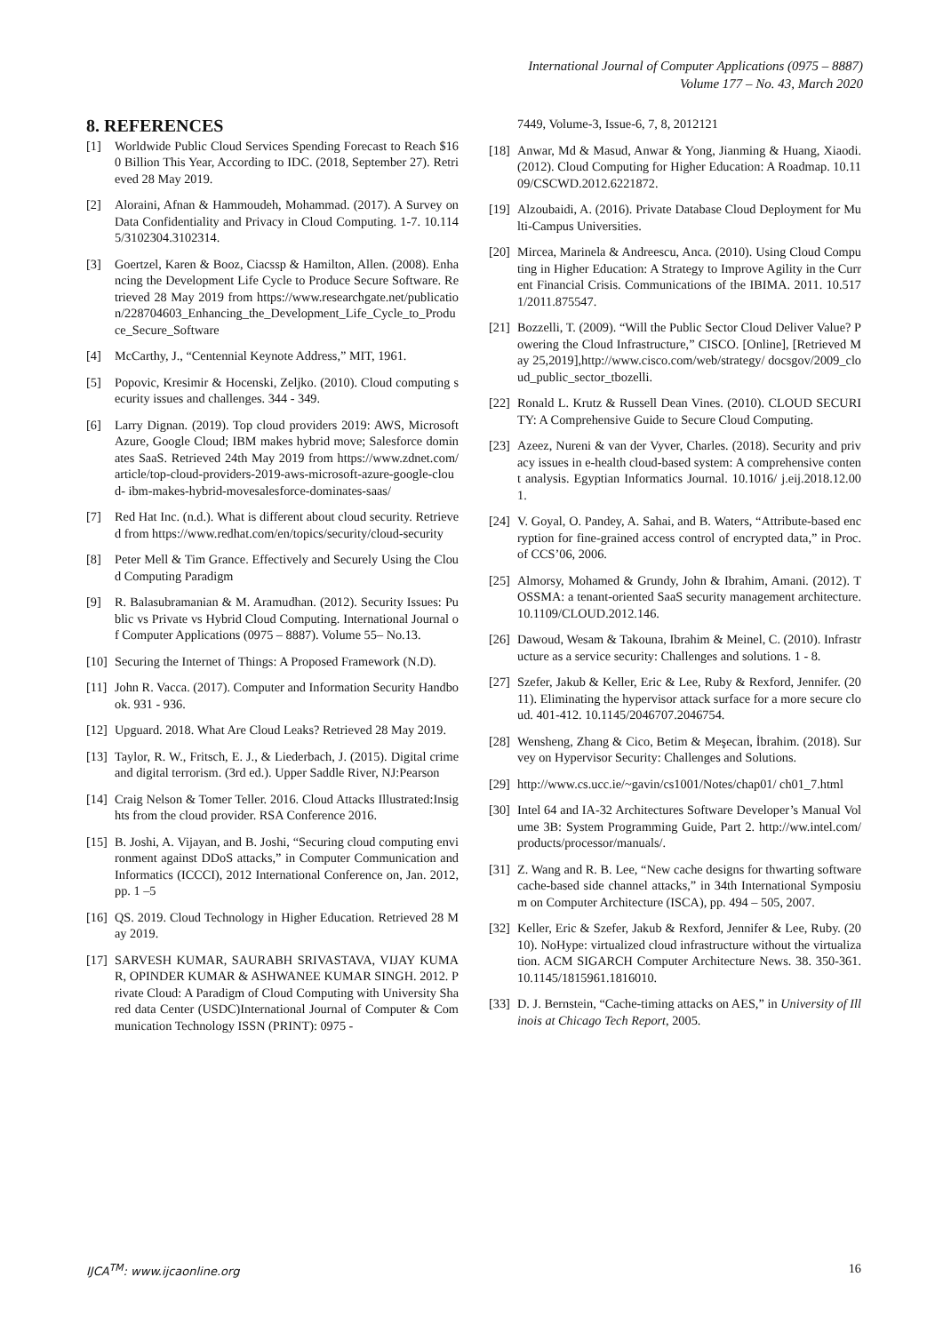International Journal of Computer Applications (0975 – 8887)
Volume 177 – No. 43, March 2020
8. REFERENCES
[1] Worldwide Public Cloud Services Spending Forecast to Reach $160 Billion This Year, According to IDC. (2018, September 27). Retrieved 28 May 2019.
[2] Aloraini, Afnan & Hammoudeh, Mohammad. (2017). A Survey on Data Confidentiality and Privacy in Cloud Computing. 1-7. 10.1145/3102304.3102314.
[3] Goertzel, Karen & Booz, Ciacssp & Hamilton, Allen. (2008). Enhancing the Development Life Cycle to Produce Secure Software. Retrieved 28 May 2019 from https://www.researchgate.net/publication/228704603_Enhancing_the_Development_Life_Cycle_to_Produce_Secure_Software
[4] McCarthy, J., “Centennial Keynote Address,” MIT, 1961.
[5] Popovic, Kresimir & Hocenski, Zeljko. (2010). Cloud computing security issues and challenges. 344 - 349.
[6] Larry Dignan. (2019). Top cloud providers 2019: AWS, Microsoft Azure, Google Cloud; IBM makes hybrid move; Salesforce dominates SaaS. Retrieved 24th May 2019 from https://www.zdnet.com/ article/top-cloud-providers-2019-aws-microsoft-azure-google-cloud- ibm-makes-hybrid-movesalesforce-dominates-saas/
[7] Red Hat Inc. (n.d.). What is different about cloud security. Retrieved from https://www.redhat.com/en/topics/security/cloud-security
[8] Peter Mell & Tim Grance. Effectively and Securely Using the Cloud Computing Paradigm
[9] R. Balasubramanian & M. Aramudhan. (2012). Security Issues: Public vs Private vs Hybrid Cloud Computing. International Journal of Computer Applications (0975 – 8887). Volume 55– No.13.
[10] Securing the Internet of Things: A Proposed Framework (N.D).
[11] John R. Vacca. (2017). Computer and Information Security Handbook. 931 - 936.
[12] Upguard. 2018. What Are Cloud Leaks? Retrieved 28 May 2019.
[13] Taylor, R. W., Fritsch, E. J., & Liederbach, J. (2015). Digital crime and digital terrorism. (3rd ed.). Upper Saddle River, NJ:Pearson
[14] Craig Nelson & Tomer Teller. 2016. Cloud Attacks Illustrated:Insights from the cloud provider. RSA Conference 2016.
[15] B. Joshi, A. Vijayan, and B. Joshi, “Securing cloud computing environment against DDoS attacks,” in Computer Communication and Informatics (ICCCI), 2012 International Conference on, Jan. 2012, pp. 1 –5
[16] QS. 2019. Cloud Technology in Higher Education. Retrieved 28 May 2019.
[17] SARVESH KUMAR, SAURABH SRIVASTAVA, VIJAY KUMAR, OPINDER KUMAR & ASHWANEE KUMAR SINGH. 2012. Private Cloud: A Paradigm of Cloud Computing with University Shared data Center (USDC)International Journal of Computer & Communication Technology ISSN (PRINT): 0975 -
7449, Volume-3, Issue-6, 7, 8, 2012121
[18] Anwar, Md & Masud, Anwar & Yong, Jianming & Huang, Xiaodi. (2012). Cloud Computing for Higher Education: A Roadmap. 10.1109/CSCWD.2012.6221872.
[19] Alzoubaidi, A. (2016). Private Database Cloud Deployment for Multi-Campus Universities.
[20] Mircea, Marinela & Andreescu, Anca. (2010). Using Cloud Computing in Higher Education: A Strategy to Improve Agility in the Current Financial Crisis. Communications of the IBIMA. 2011. 10.5171/2011.875547.
[21] Bozzelli, T. (2009). “Will the Public Sector Cloud Deliver Value? Powering the Cloud Infrastructure,” CISCO. [Online], [Retrieved May 25,2019],http://www.cisco.com/web/strategy/ docsgov/2009_cloud_public_sector_tbozelli.
[22] Ronald L. Krutz & Russell Dean Vines. (2010). CLOUD SECURITY: A Comprehensive Guide to Secure Cloud Computing.
[23] Azeez, Nureni & van der Vyver, Charles. (2018). Security and privacy issues in e-health cloud-based system: A comprehensive content analysis. Egyptian Informatics Journal. 10.1016/ j.eij.2018.12.001.
[24] V. Goyal, O. Pandey, A. Sahai, and B. Waters, “Attribute-based encryption for fine-grained access control of encrypted data,” in Proc. of CCS’06, 2006.
[25] Almorsy, Mohamed & Grundy, John & Ibrahim, Amani. (2012). TOSSMA: a tenant-oriented SaaS security management architecture. 10.1109/CLOUD.2012.146.
[26] Dawoud, Wesam & Takouna, Ibrahim & Meinel, C. (2010). Infrastructure as a service security: Challenges and solutions. 1 - 8.
[27] Szefer, Jakub & Keller, Eric & Lee, Ruby & Rexford, Jennifer. (2011). Eliminating the hypervisor attack surface for a more secure cloud. 401-412. 10.1145/2046707.2046754.
[28] Wensheng, Zhang & Cico, Betim & Meşecan, İbrahim. (2018). Survey on Hypervisor Security: Challenges and Solutions.
[29] http://www.cs.ucc.ie/~gavin/cs1001/Notes/chap01/ ch01_7.html
[30] Intel 64 and IA-32 Architectures Software Developer’s Manual Volume 3B: System Programming Guide, Part 2. http://ww.intel.com/ products/processor/manuals/.
[31] Z. Wang and R. B. Lee, “New cache designs for thwarting software cache-based side channel attacks,” in 34th International Symposium on Computer Architecture (ISCA), pp. 494 – 505, 2007.
[32] Keller, Eric & Szefer, Jakub & Rexford, Jennifer & Lee, Ruby. (2010). NoHype: virtualized cloud infrastructure without the virtualization. ACM SIGARCH Computer Architecture News. 38. 350-361. 10.1145/1815961.1816010.
[33] D. J. Bernstein, “Cache-timing attacks on AES,” in University of Illinois at Chicago Tech Report, 2005.
IJCA<sup>TM</sup>: www.ijcaonline.org 16